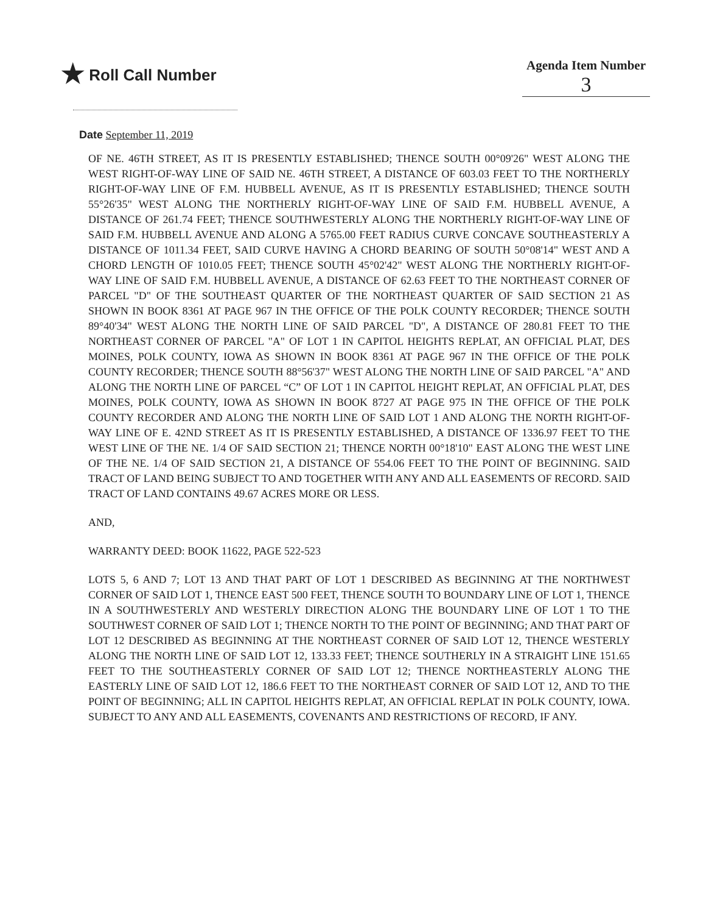★ Roll Call Number
Agenda Item Number
3
Date September 11, 2019
OF NE. 46TH STREET, AS IT IS PRESENTLY ESTABLISHED; THENCE SOUTH 00°09'26" WEST ALONG THE WEST RIGHT-OF-WAY LINE OF SAID NE. 46TH STREET, A DISTANCE OF 603.03 FEET TO THE NORTHERLY RIGHT-OF-WAY LINE OF F.M. HUBBELL AVENUE, AS IT IS PRESENTLY ESTABLISHED; THENCE SOUTH 55°26'35" WEST ALONG THE NORTHERLY RIGHT-OF-WAY LINE OF SAID F.M. HUBBELL AVENUE, A DISTANCE OF 261.74 FEET; THENCE SOUTHWESTERLY ALONG THE NORTHERLY RIGHT-OF-WAY LINE OF SAID F.M. HUBBELL AVENUE AND ALONG A 5765.00 FEET RADIUS CURVE CONCAVE SOUTHEASTERLY A DISTANCE OF 1011.34 FEET, SAID CURVE HAVING A CHORD BEARING OF SOUTH 50°08'14" WEST AND A CHORD LENGTH OF 1010.05 FEET; THENCE SOUTH 45°02'42" WEST ALONG THE NORTHERLY RIGHT-OF-WAY LINE OF SAID F.M. HUBBELL AVENUE, A DISTANCE OF 62.63 FEET TO THE NORTHEAST CORNER OF PARCEL "D" OF THE SOUTHEAST QUARTER OF THE NORTHEAST QUARTER OF SAID SECTION 21 AS SHOWN IN BOOK 8361 AT PAGE 967 IN THE OFFICE OF THE POLK COUNTY RECORDER; THENCE SOUTH 89°40'34" WEST ALONG THE NORTH LINE OF SAID PARCEL "D", A DISTANCE OF 280.81 FEET TO THE NORTHEAST CORNER OF PARCEL "A" OF LOT 1 IN CAPITOL HEIGHTS REPLAT, AN OFFICIAL PLAT, DES MOINES, POLK COUNTY, IOWA AS SHOWN IN BOOK 8361 AT PAGE 967 IN THE OFFICE OF THE POLK COUNTY RECORDER; THENCE SOUTH 88°56'37" WEST ALONG THE NORTH LINE OF SAID PARCEL "A" AND ALONG THE NORTH LINE OF PARCEL “C” OF LOT 1 IN CAPITOL HEIGHT REPLAT, AN OFFICIAL PLAT, DES MOINES, POLK COUNTY, IOWA AS SHOWN IN BOOK 8727 AT PAGE 975 IN THE OFFICE OF THE POLK COUNTY RECORDER AND ALONG THE NORTH LINE OF SAID LOT 1 AND ALONG THE NORTH RIGHT-OF-WAY LINE OF E. 42ND STREET AS IT IS PRESENTLY ESTABLISHED, A DISTANCE OF 1336.97 FEET TO THE WEST LINE OF THE NE. 1/4 OF SAID SECTION 21; THENCE NORTH 00°18'10" EAST ALONG THE WEST LINE OF THE NE. 1/4 OF SAID SECTION 21, A DISTANCE OF 554.06 FEET TO THE POINT OF BEGINNING. SAID TRACT OF LAND BEING SUBJECT TO AND TOGETHER WITH ANY AND ALL EASEMENTS OF RECORD. SAID TRACT OF LAND CONTAINS 49.67 ACRES MORE OR LESS.
AND,
WARRANTY DEED: BOOK 11622, PAGE 522-523
LOTS 5, 6 AND 7; LOT 13 AND THAT PART OF LOT 1 DESCRIBED AS BEGINNING AT THE NORTHWEST CORNER OF SAID LOT 1, THENCE EAST 500 FEET, THENCE SOUTH TO BOUNDARY LINE OF LOT 1, THENCE IN A SOUTHWESTERLY AND WESTERLY DIRECTION ALONG THE BOUNDARY LINE OF LOT 1 TO THE SOUTHWEST CORNER OF SAID LOT 1; THENCE NORTH TO THE POINT OF BEGINNING; AND THAT PART OF LOT 12 DESCRIBED AS BEGINNING AT THE NORTHEAST CORNER OF SAID LOT 12, THENCE WESTERLY ALONG THE NORTH LINE OF SAID LOT 12, 133.33 FEET; THENCE SOUTHERLY IN A STRAIGHT LINE 151.65 FEET TO THE SOUTHEASTERLY CORNER OF SAID LOT 12; THENCE NORTHEASTERLY ALONG THE EASTERLY LINE OF SAID LOT 12, 186.6 FEET TO THE NORTHEAST CORNER OF SAID LOT 12, AND TO THE POINT OF BEGINNING; ALL IN CAPITOL HEIGHTS REPLAT, AN OFFICIAL REPLAT IN POLK COUNTY, IOWA. SUBJECT TO ANY AND ALL EASEMENTS, COVENANTS AND RESTRICTIONS OF RECORD, IF ANY.